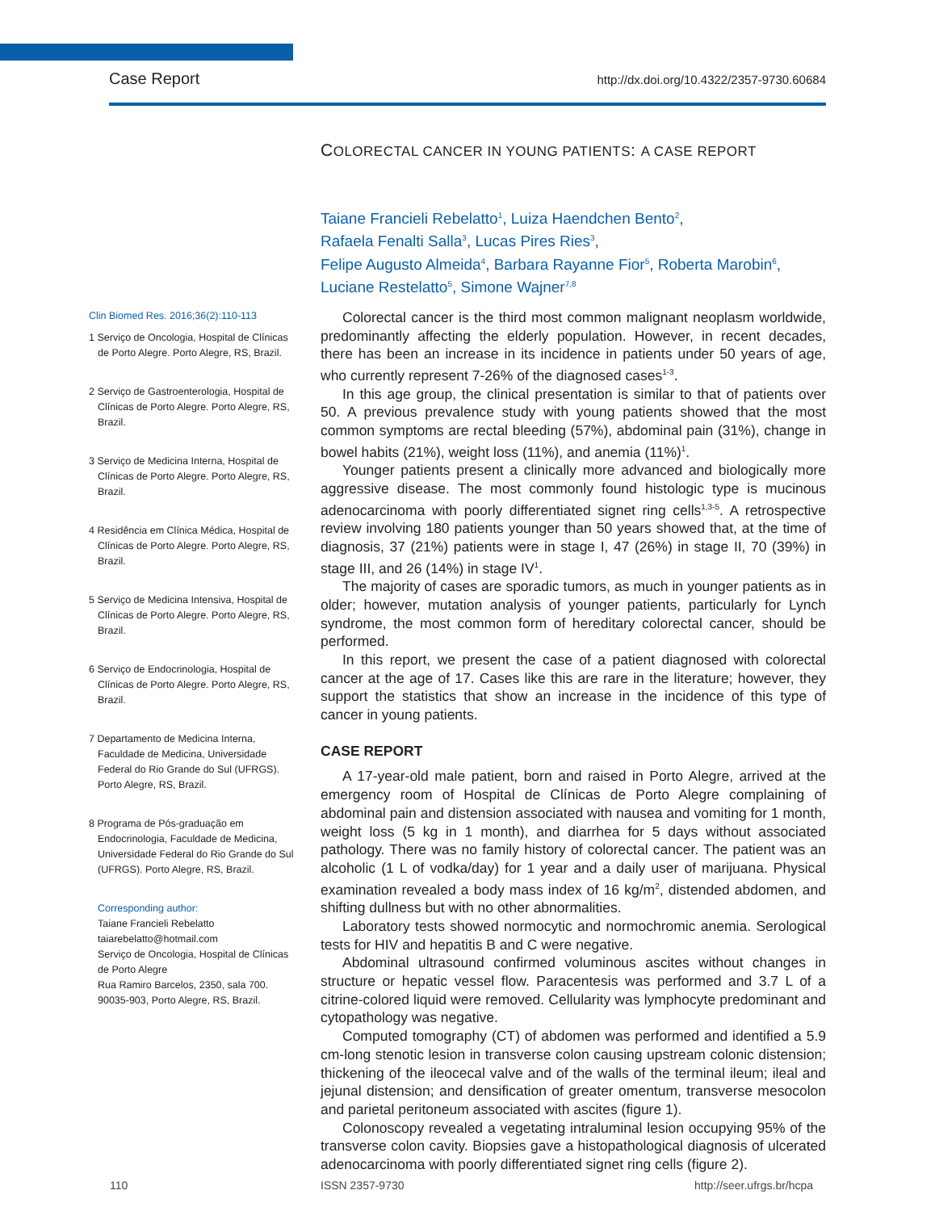Case Report http://dx.doi.org/10.4322/2357-9730.60684
COLORECTAL CANCER IN YOUNG PATIENTS: A CASE REPORT
Taiane Francieli Rebelatto<sup>1</sup>, Luiza Haendchen Bento<sup>2</sup>,
Rafaela Fenalti Salla<sup>3</sup>, Lucas Pires Ries<sup>3</sup>,
Felipe Augusto Almeida<sup>4</sup>, Barbara Rayanne Fior<sup>5</sup>, Roberta Marobin<sup>6</sup>,
Luciane Restelatto<sup>5</sup>, Simone Wajner<sup>7,8</sup>
Clin Biomed Res. 2016;36(2):110-113
1 Serviço de Oncologia, Hospital de Clínicas de Porto Alegre. Porto Alegre, RS, Brazil.
2 Serviço de Gastroenterologia, Hospital de Clínicas de Porto Alegre. Porto Alegre, RS, Brazil.
3 Serviço de Medicina Interna, Hospital de Clínicas de Porto Alegre. Porto Alegre, RS, Brazil.
4 Residência em Clínica Médica, Hospital de Clínicas de Porto Alegre. Porto Alegre, RS, Brazil.
5 Serviço de Medicina Intensiva, Hospital de Clínicas de Porto Alegre. Porto Alegre, RS, Brazil.
6 Serviço de Endocrinologia, Hospital de Clínicas de Porto Alegre. Porto Alegre, RS, Brazil.
7 Departamento de Medicina Interna, Faculdade de Medicina, Universidade Federal do Rio Grande do Sul (UFRGS). Porto Alegre, RS, Brazil.
8 Programa de Pós-graduação em Endocrinologia, Faculdade de Medicina, Universidade Federal do Rio Grande do Sul (UFRGS). Porto Alegre, RS, Brazil.
Corresponding author:
Taiane Francieli Rebelatto
taiarebelatto@hotmail.com
Serviço de Oncologia, Hospital de Clínicas de Porto Alegre
Rua Ramiro Barcelos, 2350, sala 700.
90035-903, Porto Alegre, RS, Brazil.
Colorectal cancer is the third most common malignant neoplasm worldwide, predominantly affecting the elderly population. However, in recent decades, there has been an increase in its incidence in patients under 50 years of age, who currently represent 7-26% of the diagnosed cases<sup>1-3</sup>.
In this age group, the clinical presentation is similar to that of patients over 50. A previous prevalence study with young patients showed that the most common symptoms are rectal bleeding (57%), abdominal pain (31%), change in bowel habits (21%), weight loss (11%), and anemia (11%)<sup>1</sup>.
Younger patients present a clinically more advanced and biologically more aggressive disease. The most commonly found histologic type is mucinous adenocarcinoma with poorly differentiated signet ring cells<sup>1,3-5</sup>. A retrospective review involving 180 patients younger than 50 years showed that, at the time of diagnosis, 37 (21%) patients were in stage I, 47 (26%) in stage II, 70 (39%) in stage III, and 26 (14%) in stage IV<sup>1</sup>.
The majority of cases are sporadic tumors, as much in younger patients as in older; however, mutation analysis of younger patients, particularly for Lynch syndrome, the most common form of hereditary colorectal cancer, should be performed.
In this report, we present the case of a patient diagnosed with colorectal cancer at the age of 17. Cases like this are rare in the literature; however, they support the statistics that show an increase in the incidence of this type of cancer in young patients.
CASE REPORT
A 17-year-old male patient, born and raised in Porto Alegre, arrived at the emergency room of Hospital de Clínicas de Porto Alegre complaining of abdominal pain and distension associated with nausea and vomiting for 1 month, weight loss (5 kg in 1 month), and diarrhea for 5 days without associated pathology. There was no family history of colorectal cancer. The patient was an alcoholic (1 L of vodka/day) for 1 year and a daily user of marijuana. Physical examination revealed a body mass index of 16 kg/m<sup>2</sup>, distended abdomen, and shifting dullness but with no other abnormalities.
Laboratory tests showed normocytic and normochromic anemia. Serological tests for HIV and hepatitis B and C were negative.
Abdominal ultrasound confirmed voluminous ascites without changes in structure or hepatic vessel flow. Paracentesis was performed and 3.7 L of a citrine-colored liquid were removed. Cellularity was lymphocyte predominant and cytopathology was negative.
Computed tomography (CT) of abdomen was performed and identified a 5.9 cm-long stenotic lesion in transverse colon causing upstream colonic distension; thickening of the ileocecal valve and of the walls of the terminal ileum; ileal and jejunal distension; and densification of greater omentum, transverse mesocolon and parietal peritoneum associated with ascites (figure 1).
Colonoscopy revealed a vegetating intraluminal lesion occupying 95% of the transverse colon cavity. Biopsies gave a histopathological diagnosis of ulcerated adenocarcinoma with poorly differentiated signet ring cells (figure 2).
110 ISSN 2357-9730 http://seer.ufrgs.br/hcpa